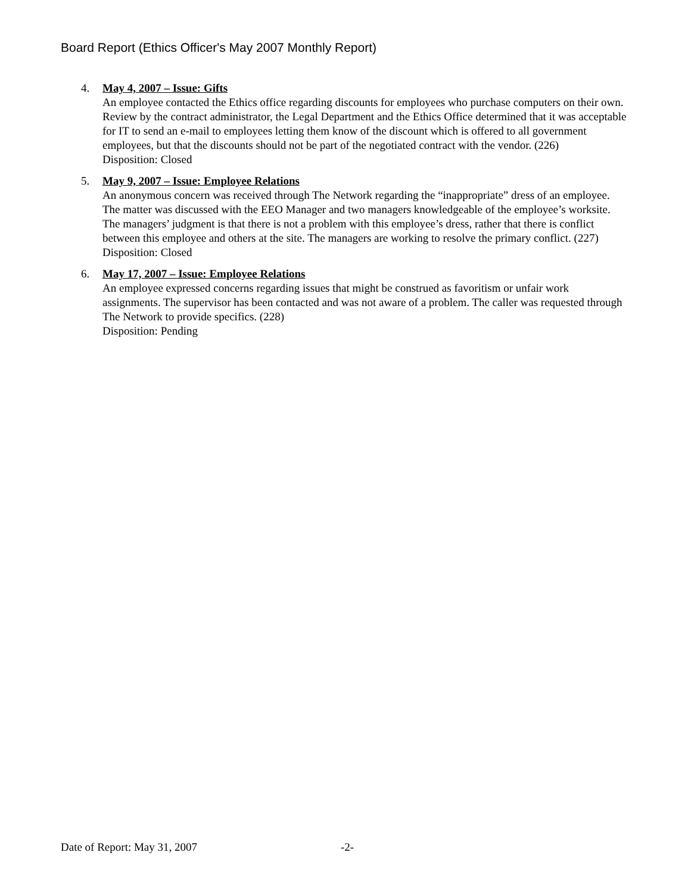Board Report (Ethics Officer's May 2007 Monthly Report)
4. May 4, 2007 – Issue: Gifts
An employee contacted the Ethics office regarding discounts for employees who purchase computers on their own. Review by the contract administrator, the Legal Department and the Ethics Office determined that it was acceptable for IT to send an e-mail to employees letting them know of the discount which is offered to all government employees, but that the discounts should not be part of the negotiated contract with the vendor. (226)
Disposition: Closed
5. May 9, 2007 – Issue: Employee Relations
An anonymous concern was received through The Network regarding the “inappropriate” dress of an employee. The matter was discussed with the EEO Manager and two managers knowledgeable of the employee’s worksite. The managers’ judgment is that there is not a problem with this employee’s dress, rather that there is conflict between this employee and others at the site. The managers are working to resolve the primary conflict. (227)
Disposition: Closed
6. May 17, 2007 – Issue: Employee Relations
An employee expressed concerns regarding issues that might be construed as favoritism or unfair work assignments. The supervisor has been contacted and was not aware of a problem. The caller was requested through The Network to provide specifics. (228)
Disposition: Pending
Date of Report: May 31, 2007 -2-